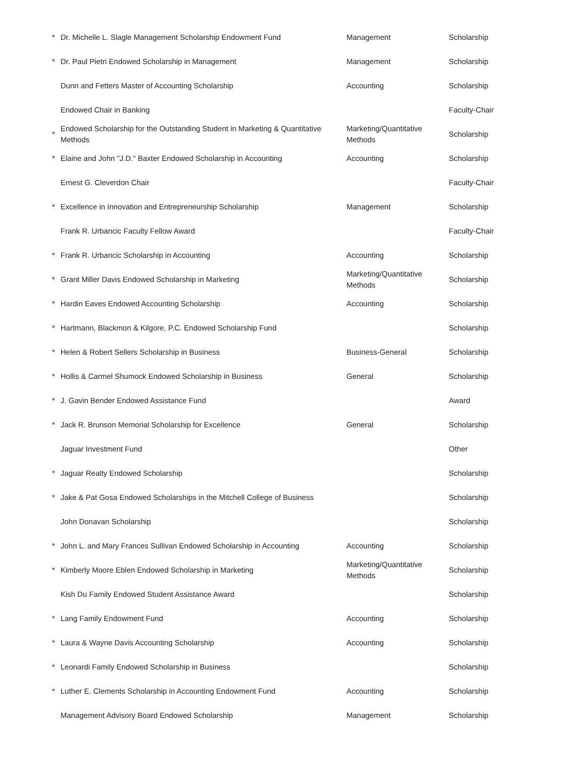| * | Dr. Michelle L. Slagle Management Scholarship Endowment Fund | Management | Scholarship |
| * | Dr. Paul Pietri Endowed Scholarship in Management | Management | Scholarship |
| | Dunn and Fetters Master of Accounting Scholarship | Accounting | Scholarship |
| | Endowed Chair in Banking | | Faculty-Chair |
| * | Endowed Scholarship for the Outstanding Student in Marketing & Quantitative Methods | Marketing/Quantitative Methods | Scholarship |
| * | Elaine and John "J.D." Baxter Endowed Scholarship in Accounting | Accounting | Scholarship |
| | Ernest G. Cleverdon Chair | | Faculty-Chair |
| * | Excellence in Innovation and Entrepreneurship Scholarship | Management | Scholarship |
| | Frank R. Urbancic Faculty Fellow Award | | Faculty-Chair |
| * | Frank R. Urbancic Scholarship in Accounting | Accounting | Scholarship |
| * | Grant Miller Davis Endowed Scholarship in Marketing | Marketing/Quantitative Methods | Scholarship |
| * | Hardin Eaves Endowed Accounting Scholarship | Accounting | Scholarship |
| * | Hartmann, Blackmon & Kilgore, P.C. Endowed Scholarship Fund | | Scholarship |
| * | Helen & Robert Sellers Scholarship in Business | Business-General | Scholarship |
| * | Hollis & Carmel Shumock Endowed Scholarship in Business | General | Scholarship |
| * | J. Gavin Bender Endowed Assistance Fund | | Award |
| * | Jack R. Brunson Memorial Scholarship for Excellence | General | Scholarship |
| | Jaguar Investment Fund | | Other |
| * | Jaguar Realty Endowed Scholarship | | Scholarship |
| * | Jake & Pat Gosa Endowed Scholarships in the Mitchell College of Business | | Scholarship |
| | John Donavan Scholarship | | Scholarship |
| * | John L. and Mary Frances Sullivan Endowed Scholarship in Accounting | Accounting | Scholarship |
| * | Kimberly Moore Eblen Endowed Scholarship in Marketing | Marketing/Quantitative Methods | Scholarship |
| | Kish Du Family Endowed Student Assistance Award | | Scholarship |
| * | Lang Family Endowment Fund | Accounting | Scholarship |
| * | Laura & Wayne Davis Accounting Scholarship | Accounting | Scholarship |
| * | Leonardi Family Endowed Scholarship in Business | | Scholarship |
| * | Luther E. Clements Scholarship in Accounting Endowment Fund | Accounting | Scholarship |
| | Management Advisory Board Endowed Scholarship | Management | Scholarship |